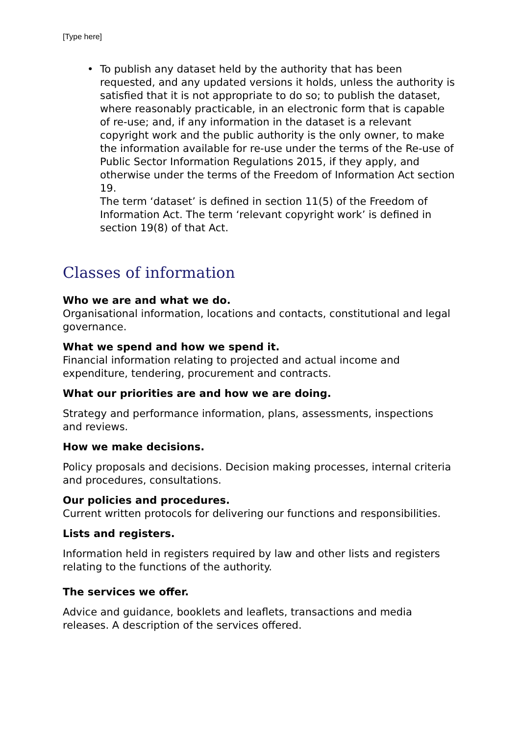[Type here]
• To publish any dataset held by the authority that has been requested, and any updated versions it holds, unless the authority is satisfied that it is not appropriate to do so; to publish the dataset, where reasonably practicable, in an electronic form that is capable of re-use; and, if any information in the dataset is a relevant copyright work and the public authority is the only owner, to make the information available for re-use under the terms of the Re-use of Public Sector Information Regulations 2015, if they apply, and otherwise under the terms of the Freedom of Information Act section 19.
The term ‘dataset’ is defined in section 11(5) of the Freedom of Information Act. The term ‘relevant copyright work’ is defined in section 19(8) of that Act.
Classes of information
Who we are and what we do.
Organisational information, locations and contacts, constitutional and legal governance.
What we spend and how we spend it.
Financial information relating to projected and actual income and expenditure, tendering, procurement and contracts.
What our priorities are and how we are doing.
Strategy and performance information, plans, assessments, inspections and reviews.
How we make decisions.
Policy proposals and decisions. Decision making processes, internal criteria and procedures, consultations.
Our policies and procedures.
Current written protocols for delivering our functions and responsibilities.
Lists and registers.
Information held in registers required by law and other lists and registers relating to the functions of the authority.
The services we offer.
Advice and guidance, booklets and leaflets, transactions and media releases. A description of the services offered.